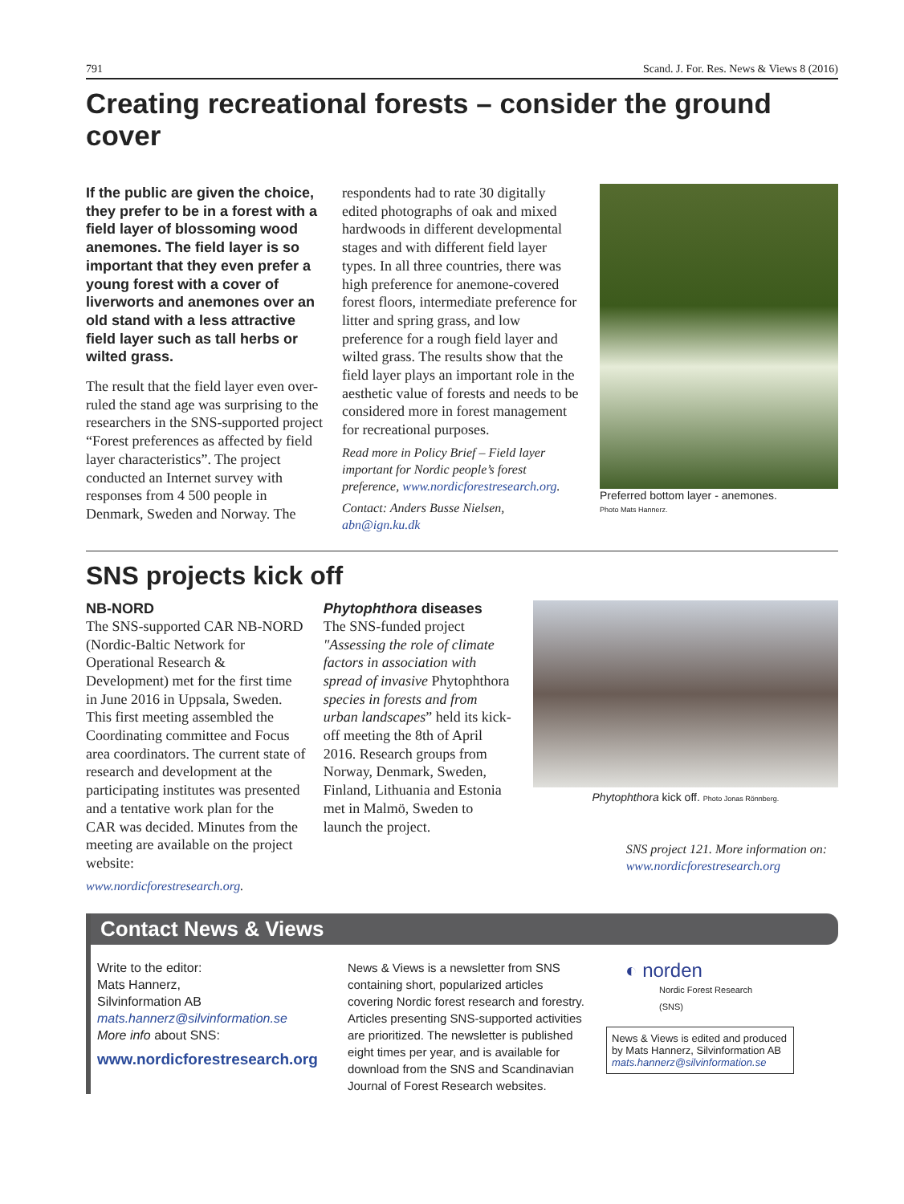791 Scand. J. For. Res. News & Views 8 (2016)
Creating recreational forests – consider the ground cover
If the public are given the choice, they prefer to be in a forest with a field layer of blossoming wood anemones. The field layer is so important that they even prefer a young forest with a cover of liverworts and anemones over an old stand with a less attractive field layer such as tall herbs or wilted grass.
The result that the field layer even over-ruled the stand age was surprising to the researchers in the SNS-supported project “Forest preferences as affected by field layer characteristics”. The project conducted an Internet survey with responses from 4 500 people in Denmark, Sweden and Norway. The
respondents had to rate 30 digitally edited photographs of oak and mixed hardwoods in different developmental stages and with different field layer types. In all three countries, there was high preference for anemone-covered forest floors, intermediate preference for litter and spring grass, and low preference for a rough field layer and wilted grass. The results show that the field layer plays an important role in the aesthetic value of forests and needs to be considered more in forest management for recreational purposes.
Read more in Policy Brief – Field layer important for Nordic people’s forest preference, www.nordicforestresearch.org.
Contact: Anders Busse Nielsen, abn@ign.ku.dk
Preferred bottom layer - anemones.
Photo Mats Hannerz.
SNS projects kick off
NB-NORD
The SNS-supported CAR NB-NORD (Nordic-Baltic Network for Operational Research & Development) met for the first time in June 2016 in Uppsala, Sweden. This first meeting assembled the Coordinating committee and Focus area coordinators. The current state of research and development at the participating institutes was presented and a tentative work plan for the CAR was decided. Minutes from the meeting are available on the project website:
www.nordicforestresearch.org.
Phytophthora diseases
The SNS-funded project "Assessing the role of climate factors in association with spread of invasive Phytophthora species in forests and from urban landscapes” held its kick-off meeting the 8th of April 2016. Research groups from Norway, Denmark, Sweden, Finland, Lithuania and Estonia met in Malmö, Sweden to launch the project.
Phytophthora kick off. Photo Jonas Rönnberg.
SNS project 121. More information on: www.nordicforestresearch.org
Contact News & Views
Write to the editor:
Mats Hannerz,
Silvinformation AB
mats.hannerz@silvinformation.se
More info about SNS:
www.nordicforestresearch.org
News & Views is a newsletter from SNS containing short, popularized articles covering Nordic forest research and forestry. Articles presenting SNS-supported activities are prioritized. The newsletter is published eight times per year, and is available for download from the SNS and Scandinavian Journal of Forest Research websites.
◐ norden
Nordic Forest Research
(SNS)
News & Views is edited and produced by Mats Hannerz, Silvinformation AB mats.hannerz@silvinformation.se